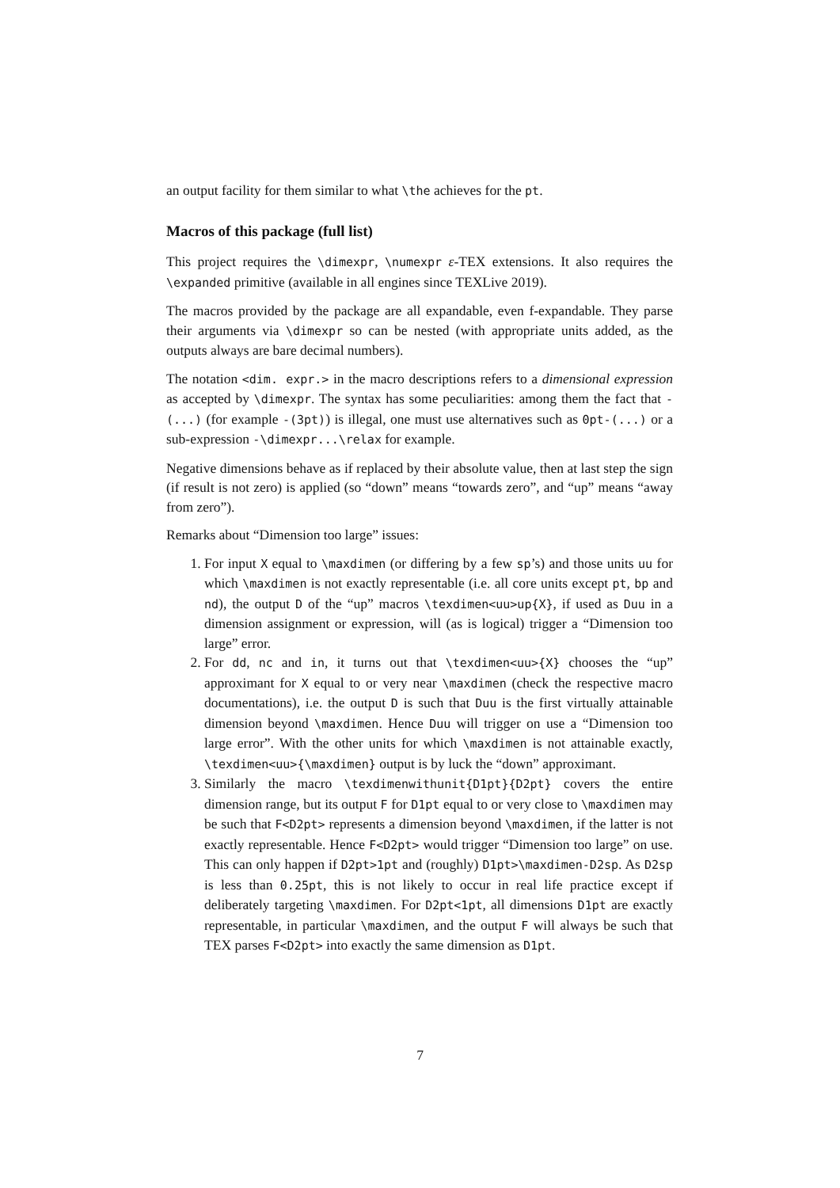an output facility for them similar to what \the achieves for the pt.
Macros of this package (full list)
This project requires the \dimexpr, \numexpr ε-TEX extensions. It also requires the \expanded primitive (available in all engines since TEXLive 2019).
The macros provided by the package are all expandable, even f-expandable. They parse their arguments via \dimexpr so can be nested (with appropriate units added, as the outputs always are bare decimal numbers).
The notation <dim. expr.> in the macro descriptions refers to a dimensional expression as accepted by \dimexpr. The syntax has some peculiarities: among them the fact that -(...) (for example -(3pt)) is illegal, one must use alternatives such as 0pt-(...) or a sub-expression -\dimexpr...\relax for example.
Negative dimensions behave as if replaced by their absolute value, then at last step the sign (if result is not zero) is applied (so “down” means “towards zero”, and “up” means “away from zero”).
Remarks about “Dimension too large” issues:
1. For input X equal to \maxdimen (or differing by a few sp’s) and those units uu for which \maxdimen is not exactly representable (i.e. all core units except pt, bp and nd), the output D of the “up” macros \texdimen<uu>up{X}, if used as Duu in a dimension assignment or expression, will (as is logical) trigger a “Dimension too large” error.
2. For dd, nc and in, it turns out that \texdimen<uu>{X} chooses the “up” approximant for X equal to or very near \maxdimen (check the respective macro documentations), i.e. the output D is such that Duu is the first virtually attainable dimension beyond \maxdimen. Hence Duu will trigger on use a “Dimension too large error”. With the other units for which \maxdimen is not attainable exactly, \texdimen<uu>{\maxdimen} output is by luck the “down” approximant.
3. Similarly the macro \texdimenwithunit{D1pt}{D2pt} covers the entire dimension range, but its output F for D1pt equal to or very close to \maxdimen may be such that F<D2pt> represents a dimension beyond \maxdimen, if the latter is not exactly representable. Hence F<D2pt> would trigger “Dimension too large” on use. This can only happen if D2pt>1pt and (roughly) D1pt>\maxdimen-D2sp. As D2sp is less than 0.25pt, this is not likely to occur in real life practice except if deliberately targeting \maxdimen. For D2pt<1pt, all dimensions D1pt are exactly representable, in particular \maxdimen, and the output F will always be such that TEX parses F<D2pt> into exactly the same dimension as D1pt.
7